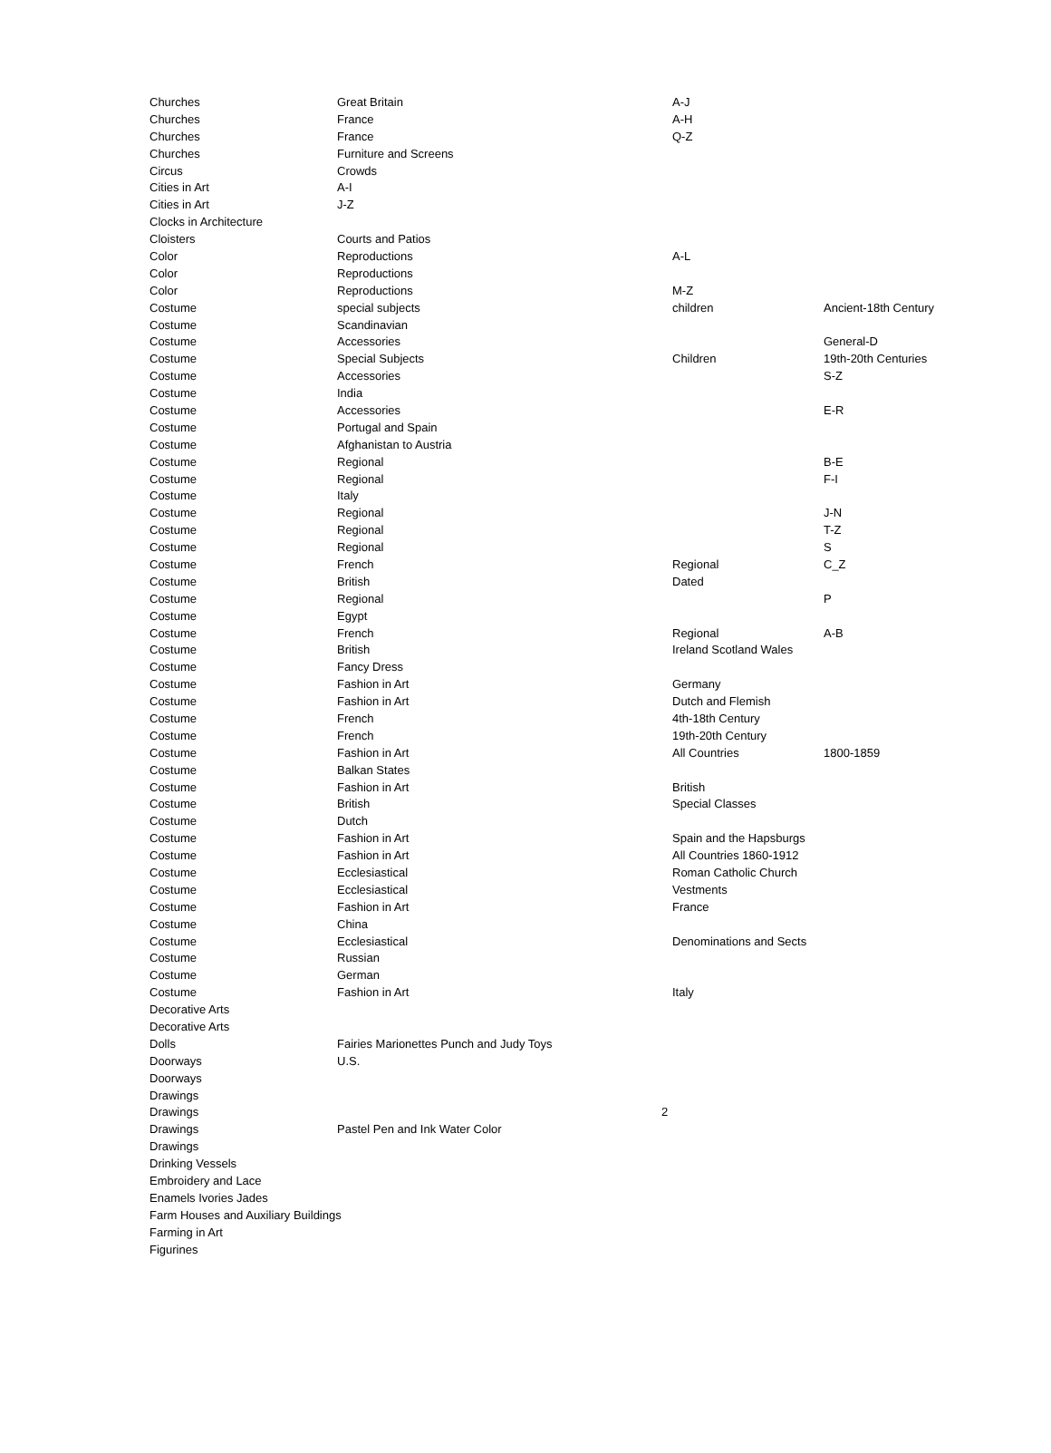| Churches | Great Britain | | A-J | |
| Churches | France | | A-H | |
| Churches | France | | Q-Z | |
| Churches | Furniture and Screens | | | |
| Circus | Crowds | | | |
| Cities in Art | A-I | | | |
| Cities in Art | J-Z | | | |
| Clocks in Architecture | | | | |
| Cloisters | Courts and Patios | | | |
| Color | Reproductions | | A-L | |
| Color | Reproductions | | | |
| Color | Reproductions | | M-Z | |
| Costume | special subjects | | children | Ancient-18th Century |
| Costume | Scandinavian | | | |
| Costume | Accessories | | | General-D |
| Costume | Special Subjects | | Children | 19th-20th Centuries |
| Costume | Accessories | | | S-Z |
| Costume | India | | | |
| Costume | Accessories | | | E-R |
| Costume | Portugal and Spain | | | |
| Costume | Afghanistan to Austria | | | |
| Costume | Regional | | | B-E |
| Costume | Regional | | | F-I |
| Costume | Italy | | | |
| Costume | Regional | | | J-N |
| Costume | Regional | | | T-Z |
| Costume | Regional | | | S |
| Costume | French | | Regional | C_Z |
| Costume | British | | Dated | |
| Costume | Regional | | | P |
| Costume | Egypt | | | |
| Costume | French | | Regional | A-B |
| Costume | British | | Ireland Scotland Wales | |
| Costume | Fancy Dress | | | |
| Costume | Fashion in Art | | Germany | |
| Costume | Fashion in Art | | Dutch and Flemish | |
| Costume | French | | 4th-18th Century | |
| Costume | French | | 19th-20th Century | |
| Costume | Fashion in Art | | All Countries | 1800-1859 |
| Costume | Balkan States | | | |
| Costume | Fashion in Art | | British | |
| Costume | British | | Special Classes | |
| Costume | Dutch | | | |
| Costume | Fashion in Art | | Spain and the Hapsburgs | |
| Costume | Fashion in Art | | All Countries 1860-1912 | |
| Costume | Ecclesiastical | | Roman Catholic Church | |
| Costume | Ecclesiastical | | Vestments | |
| Costume | Fashion in Art | | France | |
| Costume | China | | | |
| Costume | Ecclesiastical | | Denominations and Sects | |
| Costume | Russian | | | |
| Costume | German | | | |
| Costume | Fashion in Art | | Italy | |
| Decorative Arts | | | | |
| Decorative Arts | | | | |
| Dolls | Fairies Marionettes Punch and Judy Toys | | | |
| Doorways | U.S. | | | |
| Doorways | | | | |
| Drawings | | | | |
| Drawings | | 2 | | |
| Drawings | Pastel Pen and Ink Water Color | | | |
| Drawings | | | | |
| Drinking Vessels | | | | |
| Embroidery and Lace | | | | |
| Enamels Ivories Jades | | | | |
| Farm Houses and Auxiliary Buildings | | | | |
| Farming in Art | | | | |
| Figurines | | | | |